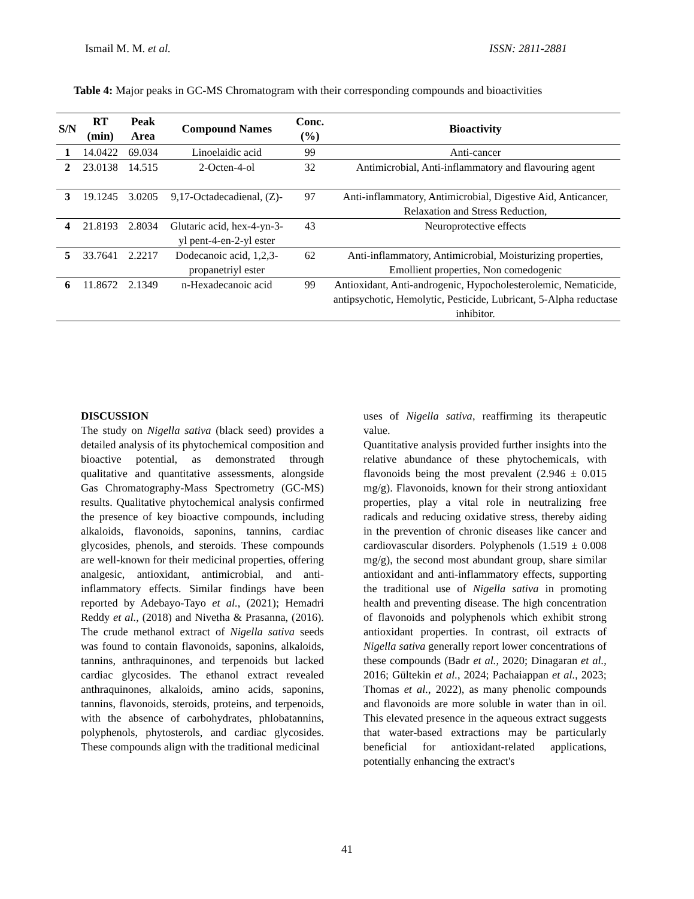Ismail M. M. et al. ISSN: 2811-2881
Table 4: Major peaks in GC-MS Chromatogram with their corresponding compounds and bioactivities
| S/N | RT (min) | Peak Area | Compound Names | Conc. (%) | Bioactivity |
| --- | --- | --- | --- | --- | --- |
| 1 | 14.0422 | 69.034 | Linoelaidic acid | 99 | Anti-cancer |
| 2 | 23.0138 | 14.515 | 2-Octen-4-ol | 32 | Antimicrobial, Anti-inflammatory and flavouring agent |
| 3 | 19.1245 | 3.0205 | 9,17-Octadecadienal, (Z)- | 97 | Anti-inflammatory, Antimicrobial, Digestive Aid, Anticancer, Relaxation and Stress Reduction, |
| 4 | 21.8193 | 2.8034 | Glutaric acid, hex-4-yn-3-yl pent-4-en-2-yl ester | 43 | Neuroprotective effects |
| 5 | 33.7641 | 2.2217 | Dodecanoic acid, 1,2,3-propanetriyl ester | 62 | Anti-inflammatory, Antimicrobial, Moisturizing properties, Emollient properties, Non comedogenic |
| 6 | 11.8672 | 2.1349 | n-Hexadecanoic acid | 99 | Antioxidant, Anti-androgenic, Hypocholesterolemic, Nematicide, antipsychotic, Hemolytic, Pesticide, Lubricant, 5-Alpha reductase inhibitor. |
DISCUSSION
The study on Nigella sativa (black seed) provides a detailed analysis of its phytochemical composition and bioactive potential, as demonstrated through qualitative and quantitative assessments, alongside Gas Chromatography-Mass Spectrometry (GC-MS) results. Qualitative phytochemical analysis confirmed the presence of key bioactive compounds, including alkaloids, flavonoids, saponins, tannins, cardiac glycosides, phenols, and steroids. These compounds are well-known for their medicinal properties, offering analgesic, antioxidant, antimicrobial, and anti-inflammatory effects. Similar findings have been reported by Adebayo-Tayo et al., (2021); Hemadri Reddy et al., (2018) and Nivetha & Prasanna, (2016). The crude methanol extract of Nigella sativa seeds was found to contain flavonoids, saponins, alkaloids, tannins, anthraquinones, and terpenoids but lacked cardiac glycosides. The ethanol extract revealed anthraquinones, alkaloids, amino acids, saponins, tannins, flavonoids, steroids, proteins, and terpenoids, with the absence of carbohydrates, phlobatannins, polyphenols, phytosterols, and cardiac glycosides. These compounds align with the traditional medicinal
uses of Nigella sativa, reaffirming its therapeutic value.
Quantitative analysis provided further insights into the relative abundance of these phytochemicals, with flavonoids being the most prevalent (2.946 ± 0.015 mg/g). Flavonoids, known for their strong antioxidant properties, play a vital role in neutralizing free radicals and reducing oxidative stress, thereby aiding in the prevention of chronic diseases like cancer and cardiovascular disorders. Polyphenols (1.519 ± 0.008 mg/g), the second most abundant group, share similar antioxidant and anti-inflammatory effects, supporting the traditional use of Nigella sativa in promoting health and preventing disease. The high concentration of flavonoids and polyphenols which exhibit strong antioxidant properties. In contrast, oil extracts of Nigella sativa generally report lower concentrations of these compounds (Badr et al., 2020; Dinagaran et al., 2016; Gültekin et al., 2024; Pachaiappan et al., 2023; Thomas et al., 2022), as many phenolic compounds and flavonoids are more soluble in water than in oil. This elevated presence in the aqueous extract suggests that water-based extractions may be particularly beneficial for antioxidant-related applications, potentially enhancing the extract's
41